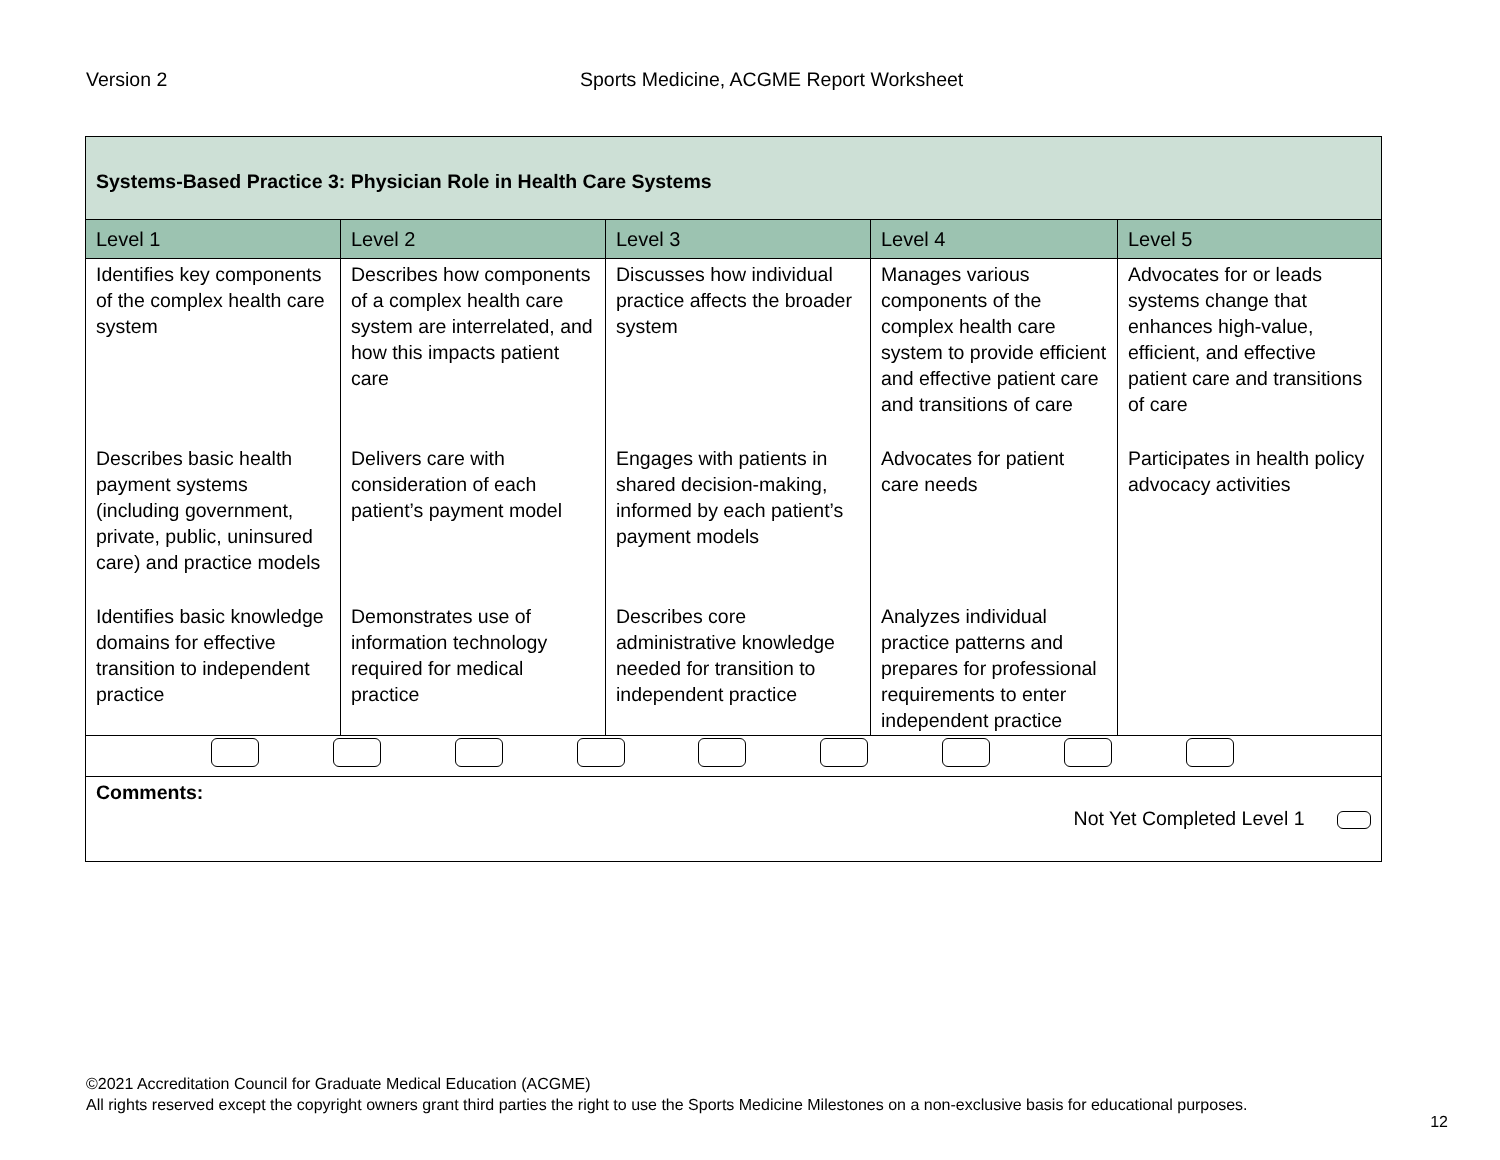Version 2 Sports Medicine, ACGME Report Worksheet
| Systems-Based Practice 3: Physician Role in Health Care Systems | | | | |
| Level 1 | Level 2 | Level 3 | Level 4 | Level 5 |
| Identifies key components of the complex health care system | Describes how components of a complex health care system are interrelated, and how this impacts patient care | Discusses how individual practice affects the broader system | Manages various components of the complex health care system to provide efficient and effective patient care and transitions of care | Advocates for or leads systems change that enhances high-value, efficient, and effective patient care and transitions of care |
| Describes basic health payment systems (including government, private, public, uninsured care) and practice models | Delivers care with consideration of each patient’s payment model | Engages with patients in shared decision-making, informed by each patient’s payment models | Advocates for patient care needs | Participates in health policy advocacy activities |
| Identifies basic knowledge domains for effective transition to independent practice | Demonstrates use of information technology required for medical practice | Describes core administrative knowledge needed for transition to independent practice | Analyzes individual practice patterns and prepares for professional requirements to enter independent practice | |
| Comments: Not Yet Completed Level 1 | | | | |
©2021 Accreditation Council for Graduate Medical Education (ACGME)
All rights reserved except the copyright owners grant third parties the right to use the Sports Medicine Milestones on a non-exclusive basis for educational purposes.
12